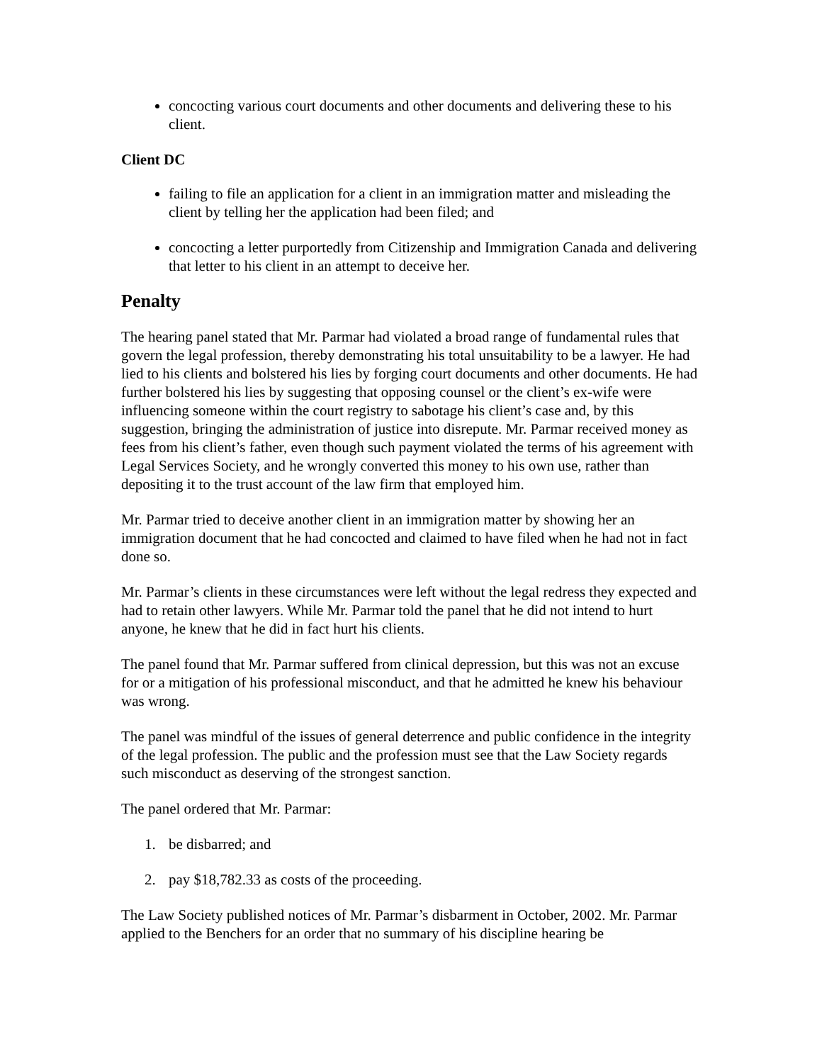concocting various court documents and other documents and delivering these to his client.
Client DC
failing to file an application for a client in an immigration matter and misleading the client by telling her the application had been filed; and
concocting a letter purportedly from Citizenship and Immigration Canada and delivering that letter to his client in an attempt to deceive her.
Penalty
The hearing panel stated that Mr. Parmar had violated a broad range of fundamental rules that govern the legal profession, thereby demonstrating his total unsuitability to be a lawyer. He had lied to his clients and bolstered his lies by forging court documents and other documents. He had further bolstered his lies by suggesting that opposing counsel or the client’s ex-wife were influencing someone within the court registry to sabotage his client’s case and, by this suggestion, bringing the administration of justice into disrepute. Mr. Parmar received money as fees from his client’s father, even though such payment violated the terms of his agreement with Legal Services Society, and he wrongly converted this money to his own use, rather than depositing it to the trust account of the law firm that employed him.
Mr. Parmar tried to deceive another client in an immigration matter by showing her an immigration document that he had concocted and claimed to have filed when he had not in fact done so.
Mr. Parmar’s clients in these circumstances were left without the legal redress they expected and had to retain other lawyers. While Mr. Parmar told the panel that he did not intend to hurt anyone, he knew that he did in fact hurt his clients.
The panel found that Mr. Parmar suffered from clinical depression, but this was not an excuse for or a mitigation of his professional misconduct, and that he admitted he knew his behaviour was wrong.
The panel was mindful of the issues of general deterrence and public confidence in the integrity of the legal profession. The public and the profession must see that the Law Society regards such misconduct as deserving of the strongest sanction.
The panel ordered that Mr. Parmar:
1. be disbarred; and
2. pay $18,782.33 as costs of the proceeding.
The Law Society published notices of Mr. Parmar’s disbarment in October, 2002. Mr. Parmar applied to the Benchers for an order that no summary of his discipline hearing be